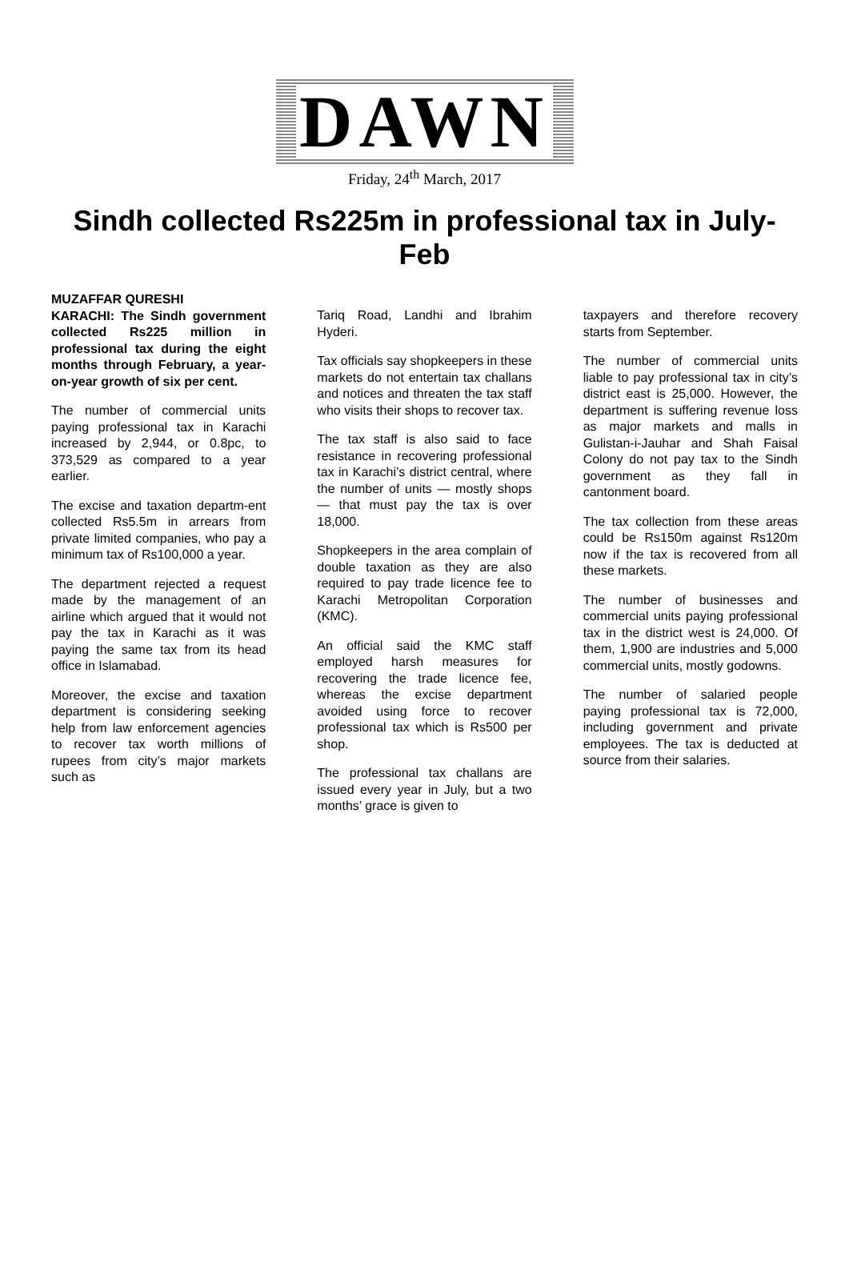DAWN
Friday, 24<sup>th</sup> March, 2017
Sindh collected Rs225m in professional tax in July-Feb
MUZAFFAR QURESHI
KARACHI: The Sindh government collected Rs225 million in professional tax during the eight months through February, a year-on-year growth of six per cent.
The number of commercial units paying professional tax in Karachi increased by 2,944, or 0.8pc, to 373,529 as compared to a year earlier.
The excise and taxation departm-ent collected Rs5.5m in arrears from private limited companies, who pay a minimum tax of Rs100,000 a year.
The department rejected a request made by the management of an airline which argued that it would not pay the tax in Karachi as it was paying the same tax from its head office in Islamabad.
Moreover, the excise and taxation department is considering seeking help from law enforcement agencies to recover tax worth millions of rupees from city’s major markets such as
Tariq Road, Landhi and Ibrahim Hyderi.
Tax officials say shopkeepers in these markets do not entertain tax challans and notices and threaten the tax staff who visits their shops to recover tax.
The tax staff is also said to face resistance in recovering professional tax in Karachi’s district central, where the number of units — mostly shops — that must pay the tax is over 18,000.
Shopkeepers in the area complain of double taxation as they are also required to pay trade licence fee to Karachi Metropolitan Corporation (KMC).
An official said the KMC staff employed harsh measures for recovering the trade licence fee, whereas the excise department avoided using force to recover professional tax which is Rs500 per shop.
The professional tax challans are issued every year in July, but a two months’ grace is given to
taxpayers and therefore recovery starts from September.
The number of commercial units liable to pay professional tax in city’s district east is 25,000. However, the department is suffering revenue loss as major markets and malls in Gulistan-i-Jauhar and Shah Faisal Colony do not pay tax to the Sindh government as they fall in cantonment board.
The tax collection from these areas could be Rs150m against Rs120m now if the tax is recovered from all these markets.
The number of businesses and commercial units paying professional tax in the district west is 24,000. Of them, 1,900 are industries and 5,000 commercial units, mostly godowns.
The number of salaried people paying professional tax is 72,000, including government and private employees. The tax is deducted at source from their salaries.